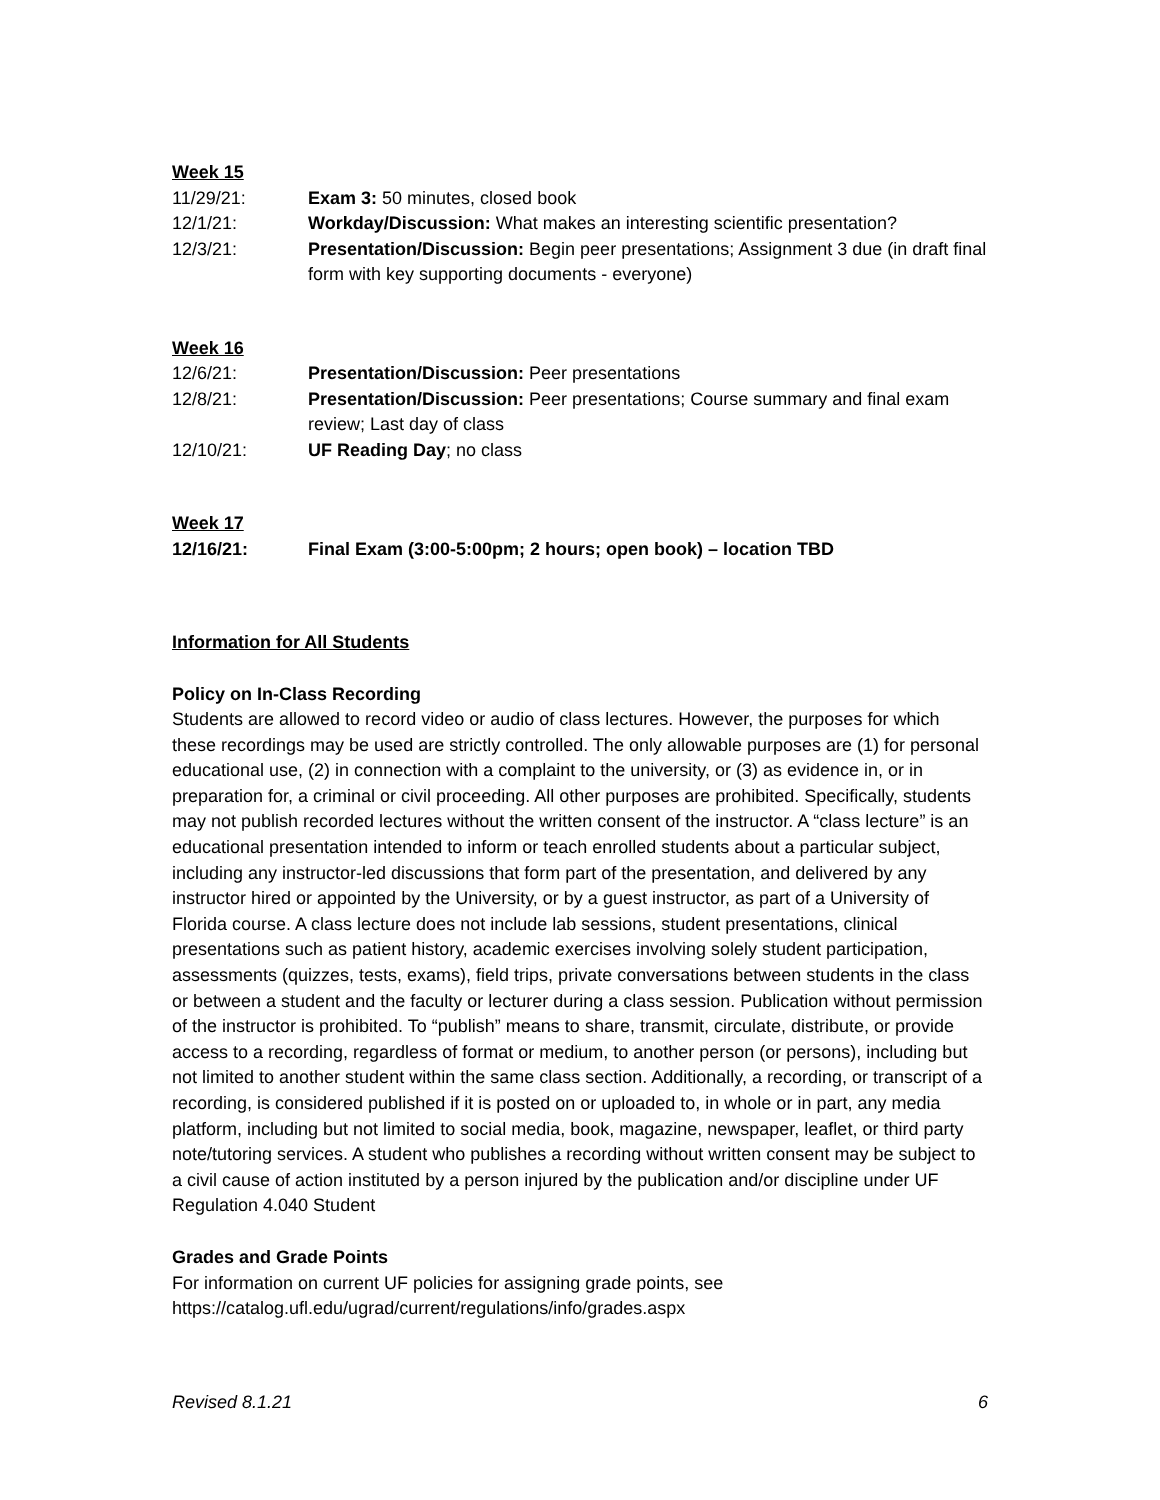Week 15
11/29/21: Exam 3: 50 minutes, closed book
12/1/21: Workday/Discussion: What makes an interesting scientific presentation?
12/3/21: Presentation/Discussion: Begin peer presentations; Assignment 3 due (in draft final form with key supporting documents - everyone)
Week 16
12/6/21: Presentation/Discussion: Peer presentations
12/8/21: Presentation/Discussion: Peer presentations; Course summary and final exam review; Last day of class
12/10/21: UF Reading Day; no class
Week 17
12/16/21: Final Exam (3:00-5:00pm; 2 hours; open book) – location TBD
Information for All Students
Policy on In-Class Recording
Students are allowed to record video or audio of class lectures. However, the purposes for which these recordings may be used are strictly controlled. The only allowable purposes are (1) for personal educational use, (2) in connection with a complaint to the university, or (3) as evidence in, or in preparation for, a criminal or civil proceeding. All other purposes are prohibited. Specifically, students may not publish recorded lectures without the written consent of the instructor. A “class lecture” is an educational presentation intended to inform or teach enrolled students about a particular subject, including any instructor-led discussions that form part of the presentation, and delivered by any instructor hired or appointed by the University, or by a guest instructor, as part of a University of Florida course. A class lecture does not include lab sessions, student presentations, clinical presentations such as patient history, academic exercises involving solely student participation, assessments (quizzes, tests, exams), field trips, private conversations between students in the class or between a student and the faculty or lecturer during a class session. Publication without permission of the instructor is prohibited. To “publish” means to share, transmit, circulate, distribute, or provide access to a recording, regardless of format or medium, to another person (or persons), including but not limited to another student within the same class section. Additionally, a recording, or transcript of a recording, is considered published if it is posted on or uploaded to, in whole or in part, any media platform, including but not limited to social media, book, magazine, newspaper, leaflet, or third party note/tutoring services. A student who publishes a recording without written consent may be subject to a civil cause of action instituted by a person injured by the publication and/or discipline under UF Regulation 4.040 Student
Grades and Grade Points
For information on current UF policies for assigning grade points, see https://catalog.ufl.edu/ugrad/current/regulations/info/grades.aspx
Revised 8.1.21 6